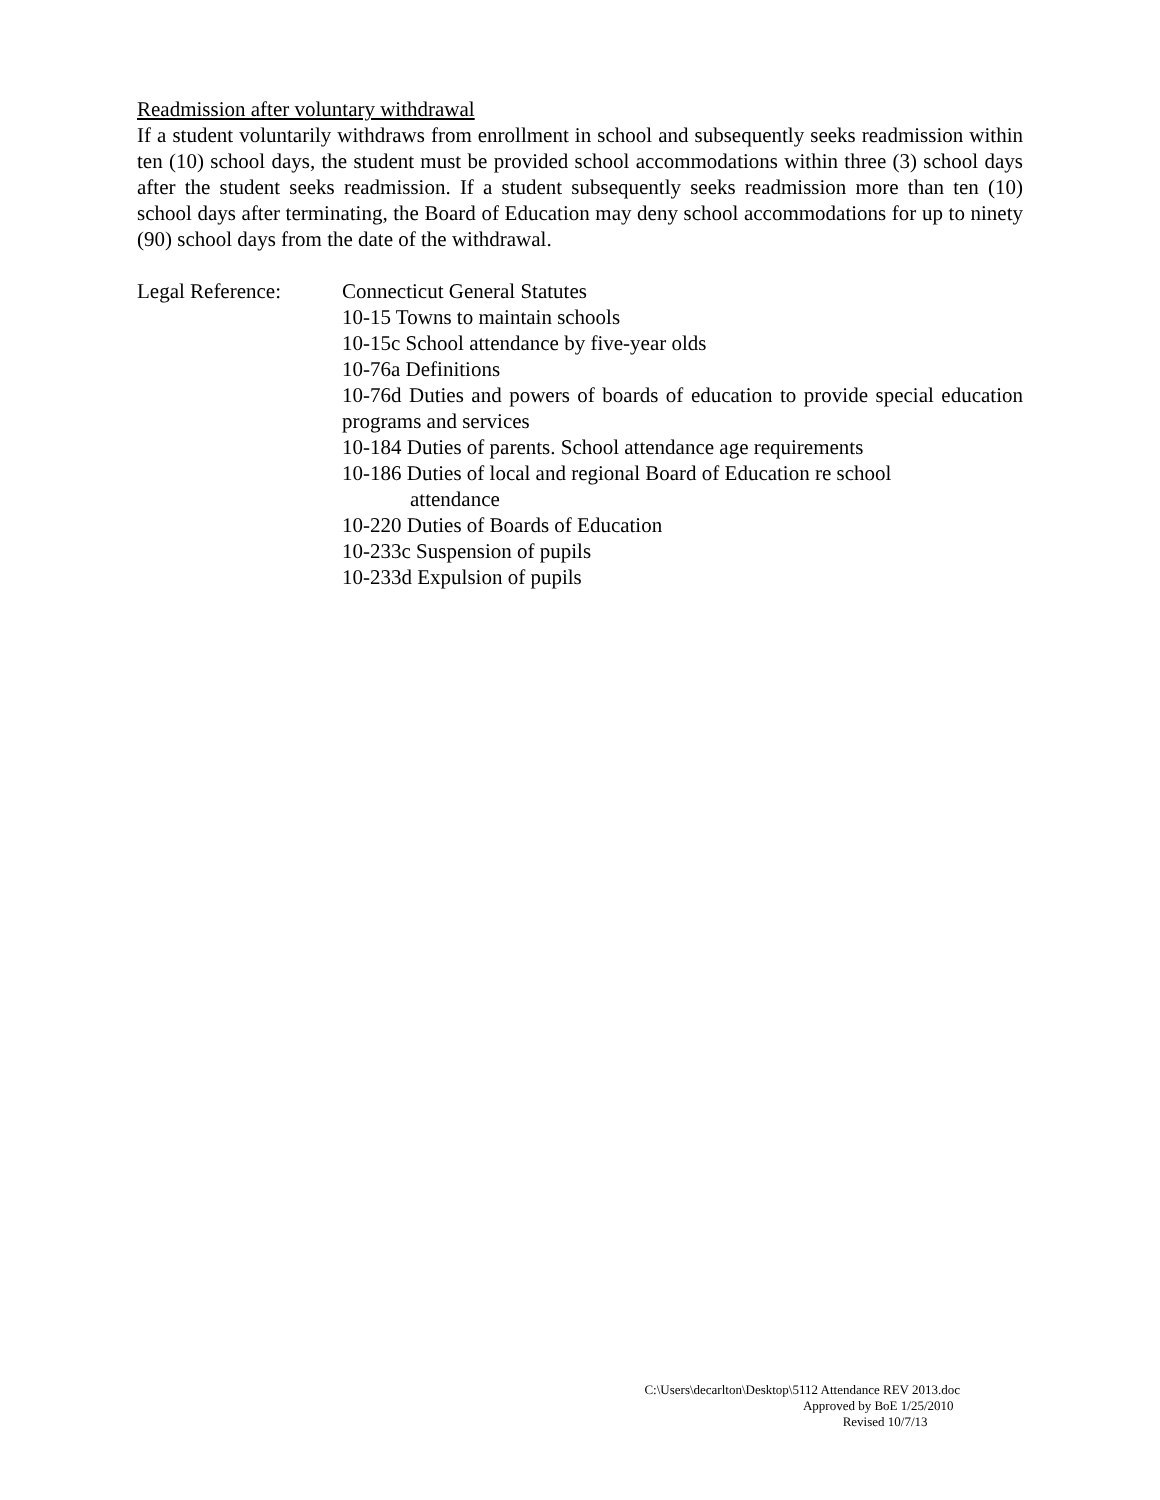Readmission after voluntary withdrawal
If a student voluntarily withdraws from enrollment in school and subsequently seeks readmission within ten (10) school days, the student must be provided school accommodations within three (3) school days after the student seeks readmission. If a student subsequently seeks readmission more than ten (10) school days after terminating, the Board of Education may deny school accommodations for up to ninety (90) school days from the date of the withdrawal.
Legal Reference: Connecticut General Statutes
10-15 Towns to maintain schools
10-15c School attendance by five-year olds
10-76a Definitions
10-76d Duties and powers of boards of education to provide special education programs and services
10-184 Duties of parents. School attendance age requirements
10-186 Duties of local and regional Board of Education re school
attendance
10-220 Duties of Boards of Education
10-233c Suspension of pupils
10-233d Expulsion of pupils
C:\Users\decarlton\Desktop\5112 Attendance REV 2013.doc
Approved by BoE 1/25/2010
Revised 10/7/13